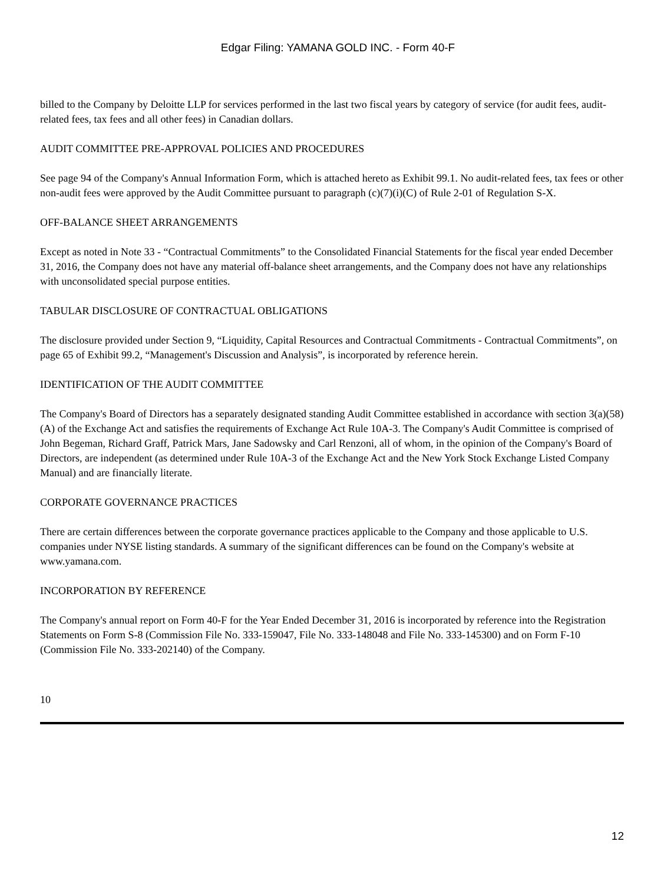Edgar Filing: YAMANA GOLD INC. - Form 40-F
billed to the Company by Deloitte LLP for services performed in the last two fiscal years by category of service (for audit fees, audit-related fees, tax fees and all other fees) in Canadian dollars.
AUDIT COMMITTEE PRE-APPROVAL POLICIES AND PROCEDURES
See page 94 of the Company's Annual Information Form, which is attached hereto as Exhibit 99.1. No audit-related fees, tax fees or other non-audit fees were approved by the Audit Committee pursuant to paragraph (c)(7)(i)(C) of Rule 2-01 of Regulation S-X.
OFF-BALANCE SHEET ARRANGEMENTS
Except as noted in Note 33 - “Contractual Commitments” to the Consolidated Financial Statements for the fiscal year ended December 31, 2016, the Company does not have any material off-balance sheet arrangements, and the Company does not have any relationships with unconsolidated special purpose entities.
TABULAR DISCLOSURE OF CONTRACTUAL OBLIGATIONS
The disclosure provided under Section 9, “Liquidity, Capital Resources and Contractual Commitments - Contractual Commitments”, on page 65 of Exhibit 99.2, “Management's Discussion and Analysis”, is incorporated by reference herein.
IDENTIFICATION OF THE AUDIT COMMITTEE
The Company's Board of Directors has a separately designated standing Audit Committee established in accordance with section 3(a)(58)(A) of the Exchange Act and satisfies the requirements of Exchange Act Rule 10A-3. The Company's Audit Committee is comprised of John Begeman, Richard Graff, Patrick Mars, Jane Sadowsky and Carl Renzoni, all of whom, in the opinion of the Company's Board of Directors, are independent (as determined under Rule 10A-3 of the Exchange Act and the New York Stock Exchange Listed Company Manual) and are financially literate.
CORPORATE GOVERNANCE PRACTICES
There are certain differences between the corporate governance practices applicable to the Company and those applicable to U.S. companies under NYSE listing standards. A summary of the significant differences can be found on the Company's website at www.yamana.com.
INCORPORATION BY REFERENCE
The Company's annual report on Form 40-F for the Year Ended December 31, 2016 is incorporated by reference into the Registration Statements on Form S-8 (Commission File No. 333-159047, File No. 333-148048 and File No. 333-145300) and on Form F-10 (Commission File No. 333-202140) of the Company.
10
12